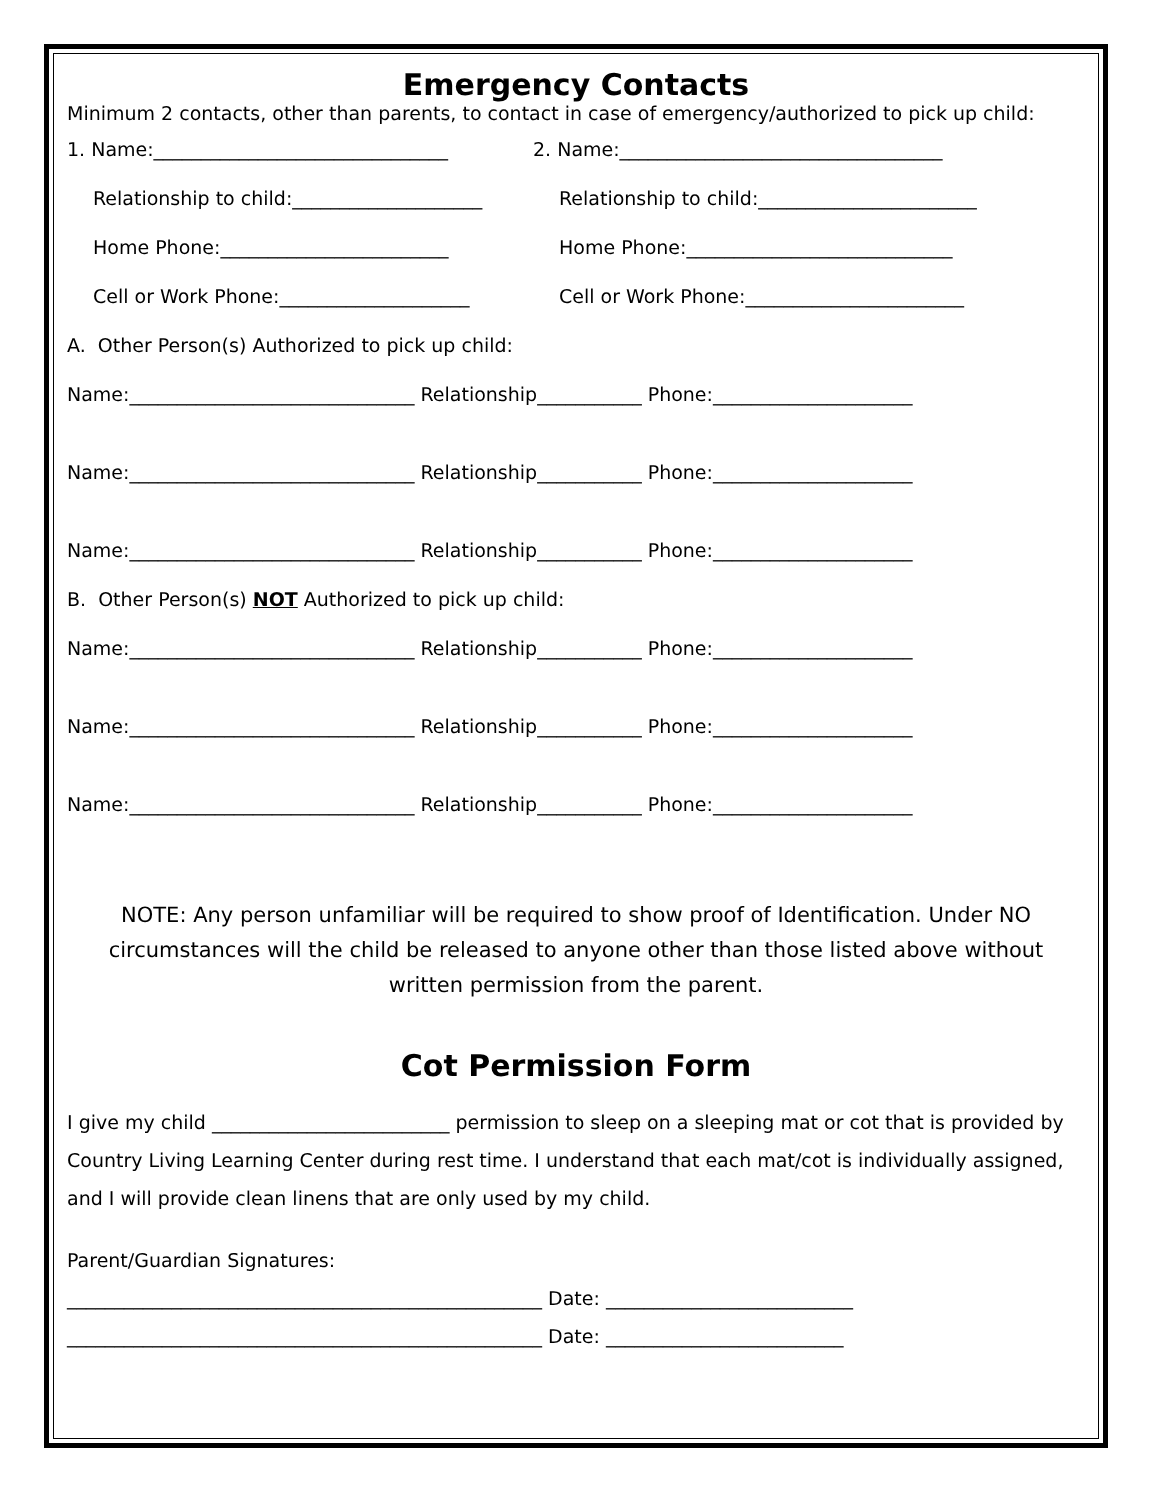Emergency Contacts
Minimum 2 contacts, other than parents, to contact in case of emergency/authorized to pick up child:
1. Name:_______________________________ 2. Name:__________________________________
Relationship to child:____________________ Relationship to child:_______________________
Home Phone:________________________ Home Phone:____________________________
Cell or Work Phone:____________________ Cell or Work Phone:_______________________
A. Other Person(s) Authorized to pick up child:
Name:______________________________ Relationship___________ Phone:_____________________
Name:______________________________ Relationship___________ Phone:_____________________
Name:______________________________ Relationship___________ Phone:_____________________
B. Other Person(s) NOT Authorized to pick up child:
Name:______________________________ Relationship___________ Phone:_____________________
Name:______________________________ Relationship___________ Phone:_____________________
Name:______________________________ Relationship___________ Phone:_____________________
NOTE: Any person unfamiliar will be required to show proof of Identification. Under NO circumstances will the child be released to anyone other than those listed above without written permission from the parent.
Cot Permission Form
I give my child _________________________ permission to sleep on a sleeping mat or cot that is provided by Country Living Learning Center during rest time. I understand that each mat/cot is individually assigned, and I will provide clean linens that are only used by my child.
Parent/Guardian Signatures:
__________________________________________________ Date: __________________________
__________________________________________________ Date: _________________________